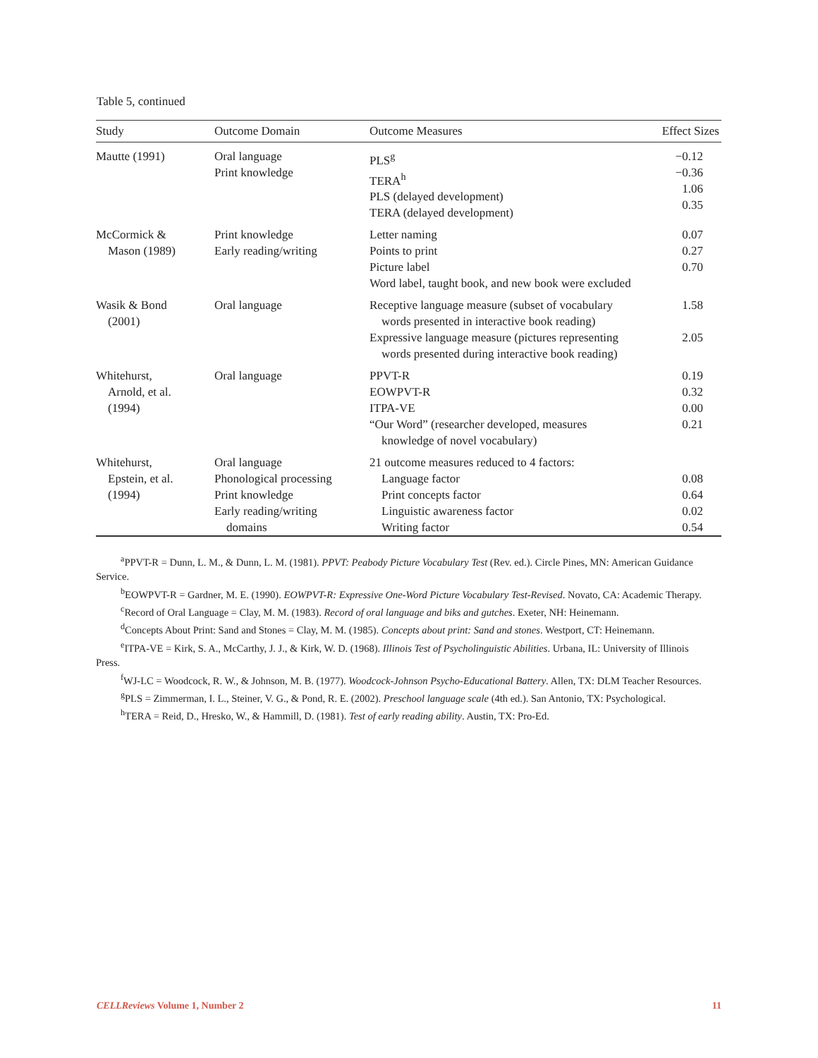Table 5, continued
| Study | Outcome Domain | Outcome Measures | Effect Sizes |
| --- | --- | --- | --- |
| Mautte (1991) | Oral language Print knowledge | PLS<sup>g</sup> TERA<sup>h</sup> PLS (delayed development) TERA (delayed development) | −0.12 −0.36 1.06 0.35 |
| McCormick & Mason (1989) | Print knowledge Early reading/writing | Letter naming Points to print Picture label Word label, taught book, and new book were excluded | 0.07 0.27 0.70 |
| Wasik & Bond (2001) | Oral language | Receptive language measure (subset of vocabulary words presented in interactive book reading) Expressive language measure (pictures representing words presented during interactive book reading) | 1.58 2.05 |
| Whitehurst, Arnold, et al. (1994) | Oral language | PPVT-R EOWPVT-R ITPA-VE “Our Word” (researcher developed, measures knowledge of novel vocabulary) | 0.19 0.32 0.00 0.21 |
| Whitehurst, Epstein, et al. (1994) | Oral language Phonological processing Print knowledge Early reading/writing domains | 21 outcome measures reduced to 4 factors: Language factor Print concepts factor Linguistic awareness factor Writing factor | 0.08 0.64 0.02 0.54 |
<sup>a</sup> PPVT-R = Dunn, L. M., & Dunn, L. M. (1981). PPVT: Peabody Picture Vocabulary Test (Rev. ed.). Circle Pines, MN: American Guidance Service.
<sup>b</sup> EOWPVT-R = Gardner, M. E. (1990). EOWPVT-R: Expressive One-Word Picture Vocabulary Test-Revised. Novato, CA: Academic Therapy.
<sup>c</sup> Record of Oral Language = Clay, M. M. (1983). Record of oral language and biks and gutches. Exeter, NH: Heinemann.
<sup>d</sup> Concepts About Print: Sand and Stones = Clay, M. M. (1985). Concepts about print: Sand and stones. Westport, CT: Heinemann.
<sup>e</sup> ITPA-VE = Kirk, S. A., McCarthy, J. J., & Kirk, W. D. (1968). Illinois Test of Psycholinguistic Abilities. Urbana, IL: University of Illinois Press.
<sup>f</sup> WJ-LC = Woodcock, R. W., & Johnson, M. B. (1977). Woodcock-Johnson Psycho-Educational Battery. Allen, TX: DLM Teacher Resources.
<sup>g</sup> PLS = Zimmerman, I. L., Steiner, V. G., & Pond, R. E. (2002). Preschool language scale (4th ed.). San Antonio, TX: Psychological.
<sup>h</sup> TERA = Reid, D., Hresko, W., & Hammill, D. (1981). Test of early reading ability. Austin, TX: Pro-Ed.
CELLReviews Volume 1, Number 2 11